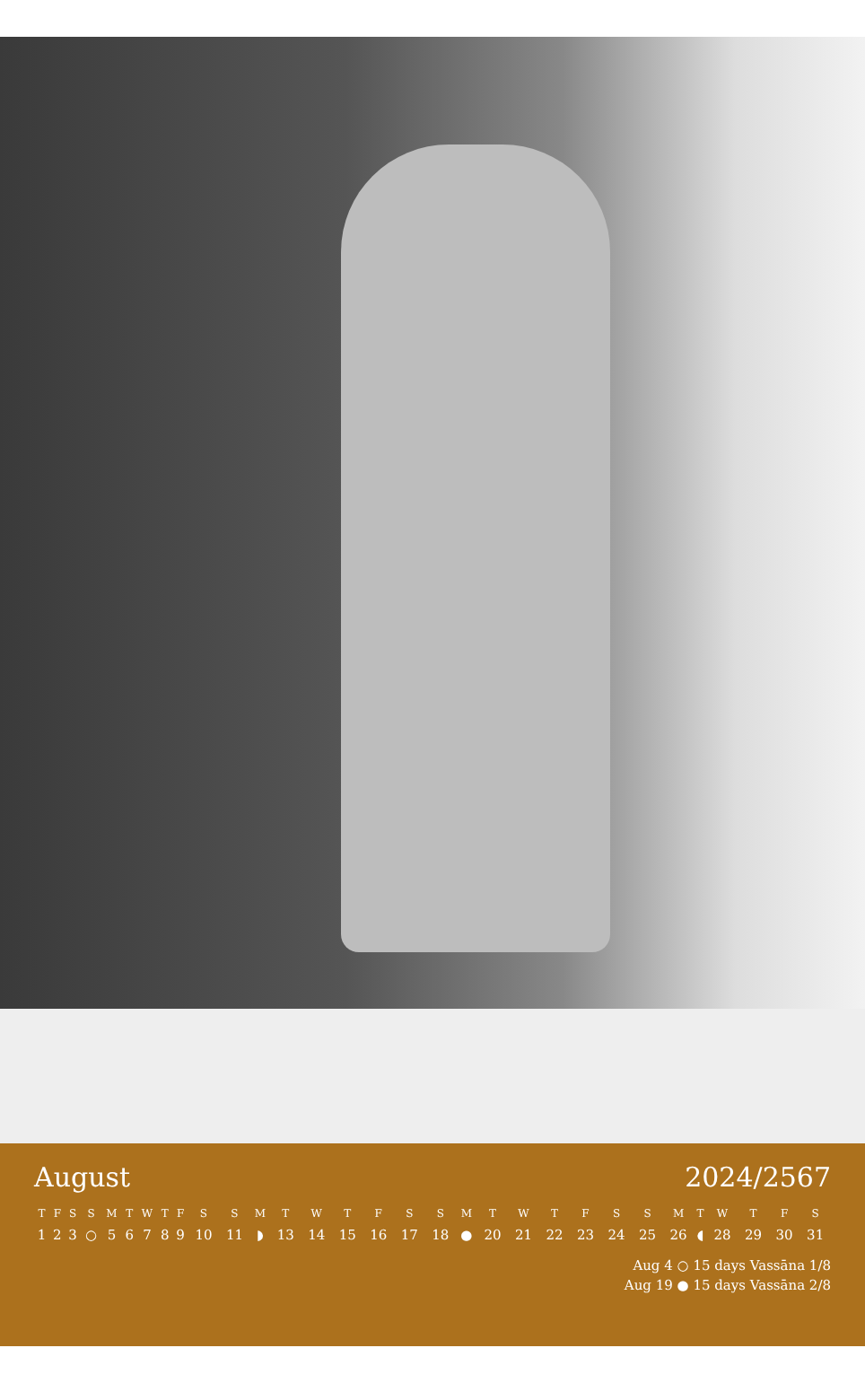August 2024/2567
| T | F | S | S | M | T | W | T | F | S | S | M | T | W | T | F | S | S | M | T | W | T | F | S | S | M | T | W | T | F | S |
| --- | --- | --- | --- | --- | --- | --- | --- | --- | --- | --- | --- | --- | --- | --- | --- | --- | --- | --- | --- | --- | --- | --- | --- | --- | --- | --- | --- | --- | --- | --- |
| 1 | 2 | 3 | ○ | 5 | 6 | 7 | 8 | 9 | 10 | 11 | ◗ | 13 | 14 | 15 | 16 | 17 | 18 | ● | 20 | 21 | 22 | 23 | 24 | 25 | 26 | ◖ | 28 | 29 | 30 | 31 |
Aug 4 ○ 15 days Vassāna 1/8
Aug 19 ● 15 days Vassāna 2/8